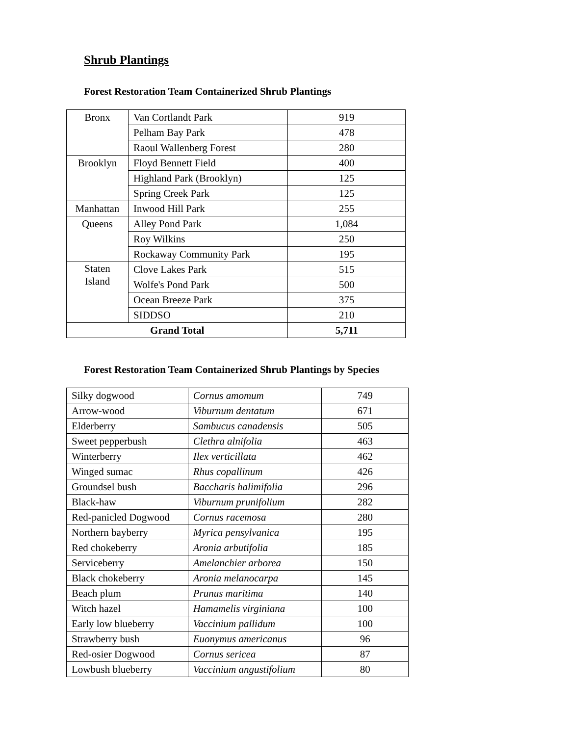Shrub Plantings
Forest Restoration Team Containerized Shrub Plantings
| Bronx | Van Cortlandt Park | 919 |
| | Pelham Bay Park | 478 |
| | Raoul Wallenberg Forest | 280 |
| Brooklyn | Floyd Bennett Field | 400 |
| | Highland Park (Brooklyn) | 125 |
| | Spring Creek Park | 125 |
| Manhattan | Inwood Hill Park | 255 |
| Queens | Alley Pond Park | 1,084 |
| | Roy Wilkins | 250 |
| | Rockaway Community Park | 195 |
| Staten Island | Clove Lakes Park | 515 |
| | Wolfe's Pond Park | 500 |
| | Ocean Breeze Park | 375 |
| | SIDDSO | 210 |
| Grand Total | | 5,711 |
Forest Restoration Team Containerized Shrub Plantings by Species
| Silky dogwood | Cornus amomum | 749 |
| Arrow-wood | Viburnum dentatum | 671 |
| Elderberry | Sambucus canadensis | 505 |
| Sweet pepperbush | Clethra alnifolia | 463 |
| Winterberry | Ilex verticillata | 462 |
| Winged sumac | Rhus copallinum | 426 |
| Groundsel bush | Baccharis halimifolia | 296 |
| Black-haw | Viburnum prunifolium | 282 |
| Red-panicled Dogwood | Cornus racemosa | 280 |
| Northern bayberry | Myrica pensylvanica | 195 |
| Red chokeberry | Aronia arbutifolia | 185 |
| Serviceberry | Amelanchier arborea | 150 |
| Black chokeberry | Aronia melanocarpa | 145 |
| Beach plum | Prunus maritima | 140 |
| Witch hazel | Hamamelis virginiana | 100 |
| Early low blueberry | Vaccinium pallidum | 100 |
| Strawberry bush | Euonymus americanus | 96 |
| Red-osier Dogwood | Cornus sericea | 87 |
| Lowbush blueberry | Vaccinium angustifolium | 80 |